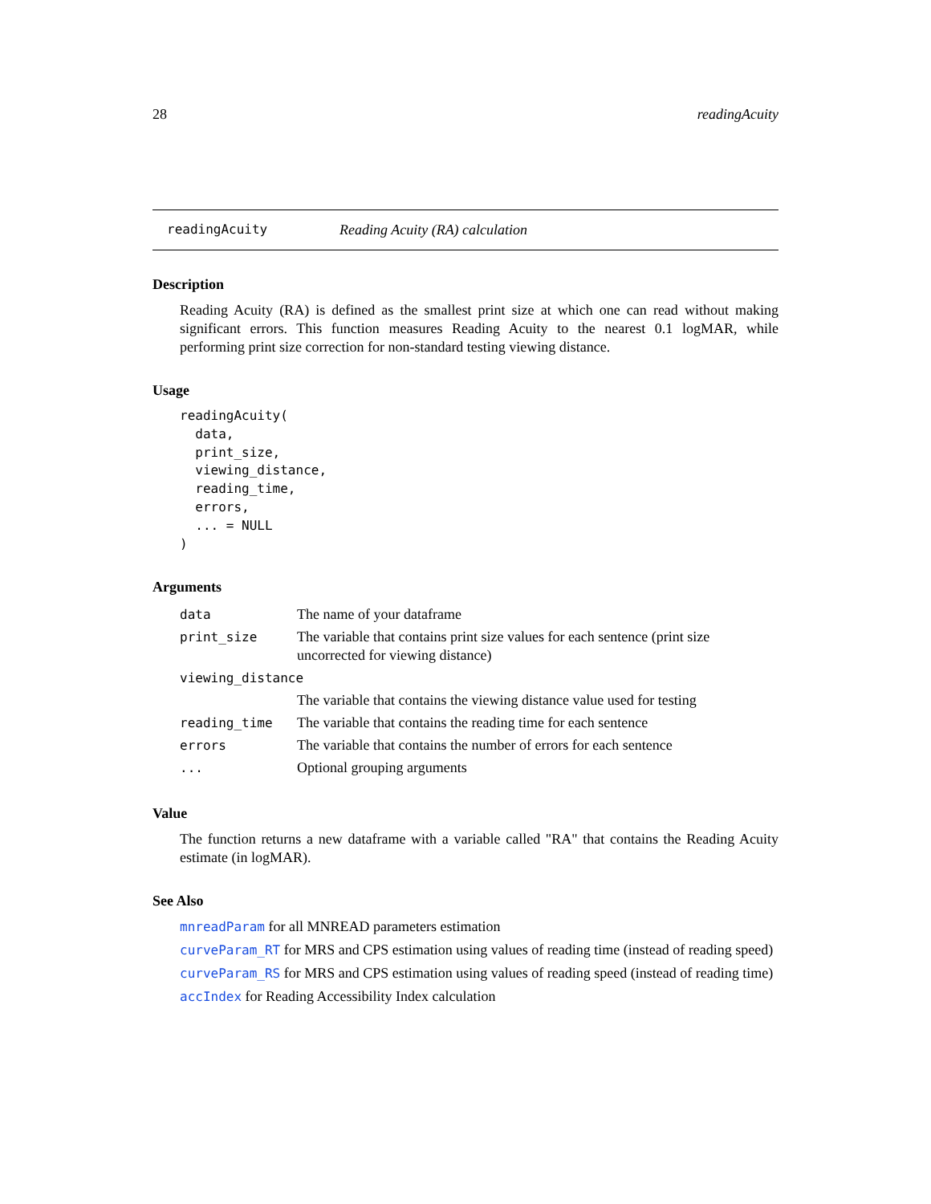28 readingAcuity
readingAcuity Reading Acuity (RA) calculation
Description
Reading Acuity (RA) is defined as the smallest print size at which one can read without making significant errors. This function measures Reading Acuity to the nearest 0.1 logMAR, while performing print size correction for non-standard testing viewing distance.
Usage
readingAcuity(
  data,
  print_size,
  viewing_distance,
  reading_time,
  errors,
  ... = NULL
)
Arguments
| data | The name of your dataframe |
| print_size | The variable that contains print size values for each sentence (print size uncorrected for viewing distance) |
| viewing_distance | |
| | The variable that contains the viewing distance value used for testing |
| reading_time | The variable that contains the reading time for each sentence |
| errors | The variable that contains the number of errors for each sentence |
| ... | Optional grouping arguments |
Value
The function returns a new dataframe with a variable called "RA" that contains the Reading Acuity estimate (in logMAR).
See Also
mnreadParam for all MNREAD parameters estimation
curveParam_RT for MRS and CPS estimation using values of reading time (instead of reading speed)
curveParam_RS for MRS and CPS estimation using values of reading speed (instead of reading time)
accIndex for Reading Accessibility Index calculation